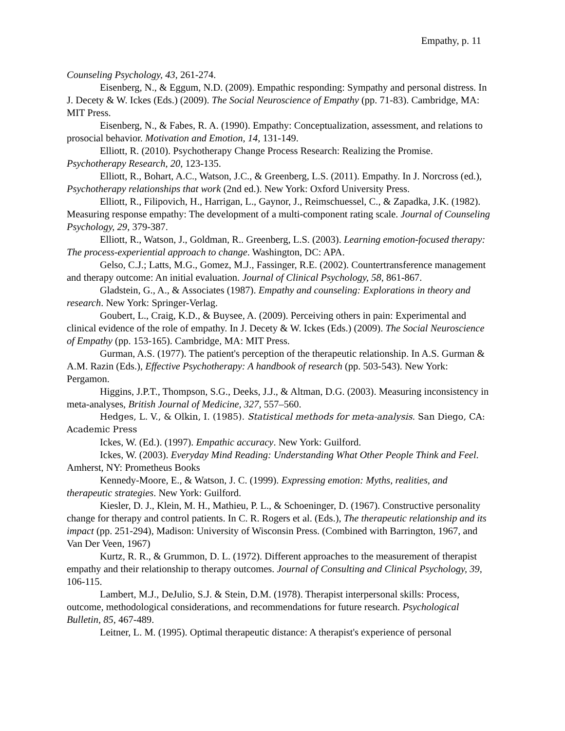Empathy, p. 11
Counseling Psychology, 43, 261-274.
Eisenberg, N., & Eggum, N.D. (2009). Empathic responding: Sympathy and personal distress. In J. Decety & W. Ickes (Eds.) (2009). The Social Neuroscience of Empathy (pp. 71-83). Cambridge, MA: MIT Press.
Eisenberg, N., & Fabes, R. A. (1990). Empathy: Conceptualization, assessment, and relations to prosocial behavior. Motivation and Emotion, 14, 131-149.
Elliott, R. (2010). Psychotherapy Change Process Research: Realizing the Promise. Psychotherapy Research, 20, 123-135.
Elliott, R., Bohart, A.C., Watson, J.C., & Greenberg, L.S. (2011). Empathy. In J. Norcross (ed.), Psychotherapy relationships that work (2nd ed.). New York: Oxford University Press.
Elliott, R., Filipovich, H., Harrigan, L., Gaynor, J., Reimschuessel, C., & Zapadka, J.K. (1982). Measuring response empathy: The development of a multi-component rating scale. Journal of Counseling Psychology, 29, 379-387.
Elliott, R., Watson, J., Goldman, R.. Greenberg, L.S. (2003). Learning emotion-focused therapy: The process-experiential approach to change. Washington, DC: APA.
Gelso, C.J.; Latts, M.G., Gomez, M.J., Fassinger, R.E. (2002). Countertransference management and therapy outcome: An initial evaluation. Journal of Clinical Psychology, 58, 861-867.
Gladstein, G., A., & Associates (1987). Empathy and counseling: Explorations in theory and research. New York: Springer-Verlag.
Goubert, L., Craig, K.D., & Buysee, A. (2009). Perceiving others in pain: Experimental and clinical evidence of the role of empathy. In J. Decety & W. Ickes (Eds.) (2009). The Social Neuroscience of Empathy (pp. 153-165). Cambridge, MA: MIT Press.
Gurman, A.S. (1977). The patient's perception of the therapeutic relationship. In A.S. Gurman & A.M. Razin (Eds.), Effective Psychotherapy: A handbook of research (pp. 503-543). New York: Pergamon.
Higgins, J.P.T., Thompson, S.G., Deeks, J.J., & Altman, D.G. (2003). Measuring inconsistency in meta-analyses, British Journal of Medicine, 327, 557–560.
Hedges, L. V., & Olkin, I. (1985). Statistical methods for meta-analysis. San Diego, CA: Academic Press
Ickes, W. (Ed.). (1997). Empathic accuracy. New York: Guilford.
Ickes, W. (2003). Everyday Mind Reading: Understanding What Other People Think and Feel. Amherst, NY: Prometheus Books
Kennedy-Moore, E., & Watson, J. C. (1999). Expressing emotion: Myths, realities, and therapeutic strategies. New York: Guilford.
Kiesler, D. J., Klein, M. H., Mathieu, P. L., & Schoeninger, D. (1967). Constructive personality change for therapy and control patients. In C. R. Rogers et al. (Eds.), The therapeutic relationship and its impact (pp. 251-294), Madison: University of Wisconsin Press. (Combined with Barrington, 1967, and Van Der Veen, 1967)
Kurtz, R. R., & Grummon, D. L. (1972). Different approaches to the measurement of therapist empathy and their relationship to therapy outcomes. Journal of Consulting and Clinical Psychology, 39, 106-115.
Lambert, M.J., DeJulio, S.J. & Stein, D.M. (1978). Therapist interpersonal skills: Process, outcome, methodological considerations, and recommendations for future research. Psychological Bulletin, 85, 467-489.
Leitner, L. M. (1995). Optimal therapeutic distance: A therapist's experience of personal